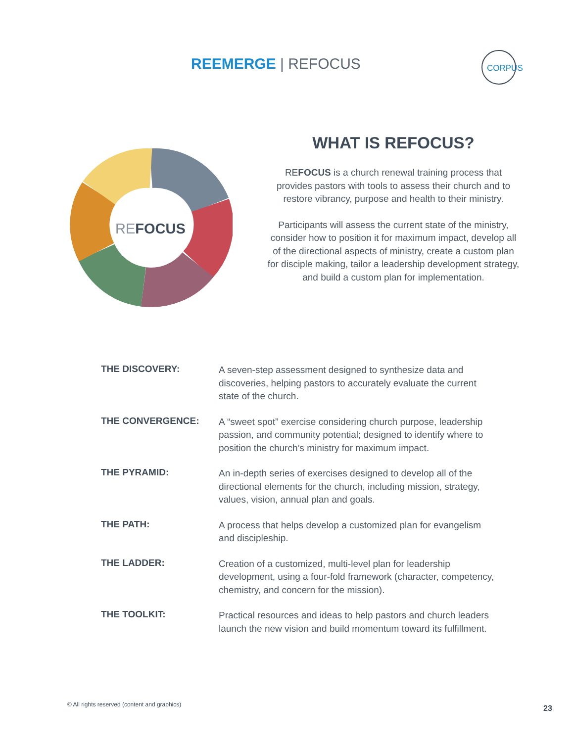REEMERGE | REFOCUS
CORPUS
REFOCUS
WHAT IS REFOCUS?
REFOCUS is a church renewal training process that provides pastors with tools to assess their church and to restore vibrancy, purpose and health to their ministry.
Participants will assess the current state of the ministry, consider how to position it for maximum impact, develop all of the directional aspects of ministry, create a custom plan for disciple making, tailor a leadership development strategy, and build a custom plan for implementation.
| THE DISCOVERY: | A seven-step assessment designed to synthesize data and discoveries, helping pastors to accurately evaluate the current state of the church. |
| THE CONVERGENCE: | A “sweet spot” exercise considering church purpose, leadership passion, and community potential; designed to identify where to position the church’s ministry for maximum impact. |
| THE PYRAMID: | An in-depth series of exercises designed to develop all of the directional elements for the church, including mission, strategy, values, vision, annual plan and goals. |
| THE PATH: | A process that helps develop a customized plan for evangelism and discipleship. |
| THE LADDER: | Creation of a customized, multi-level plan for leadership development, using a four-fold framework (character, competency, chemistry, and concern for the mission). |
| THE TOOLKIT: | Practical resources and ideas to help pastors and church leaders launch the new vision and build momentum toward its fulfillment. |
© All rights reserved (content and graphics)
23